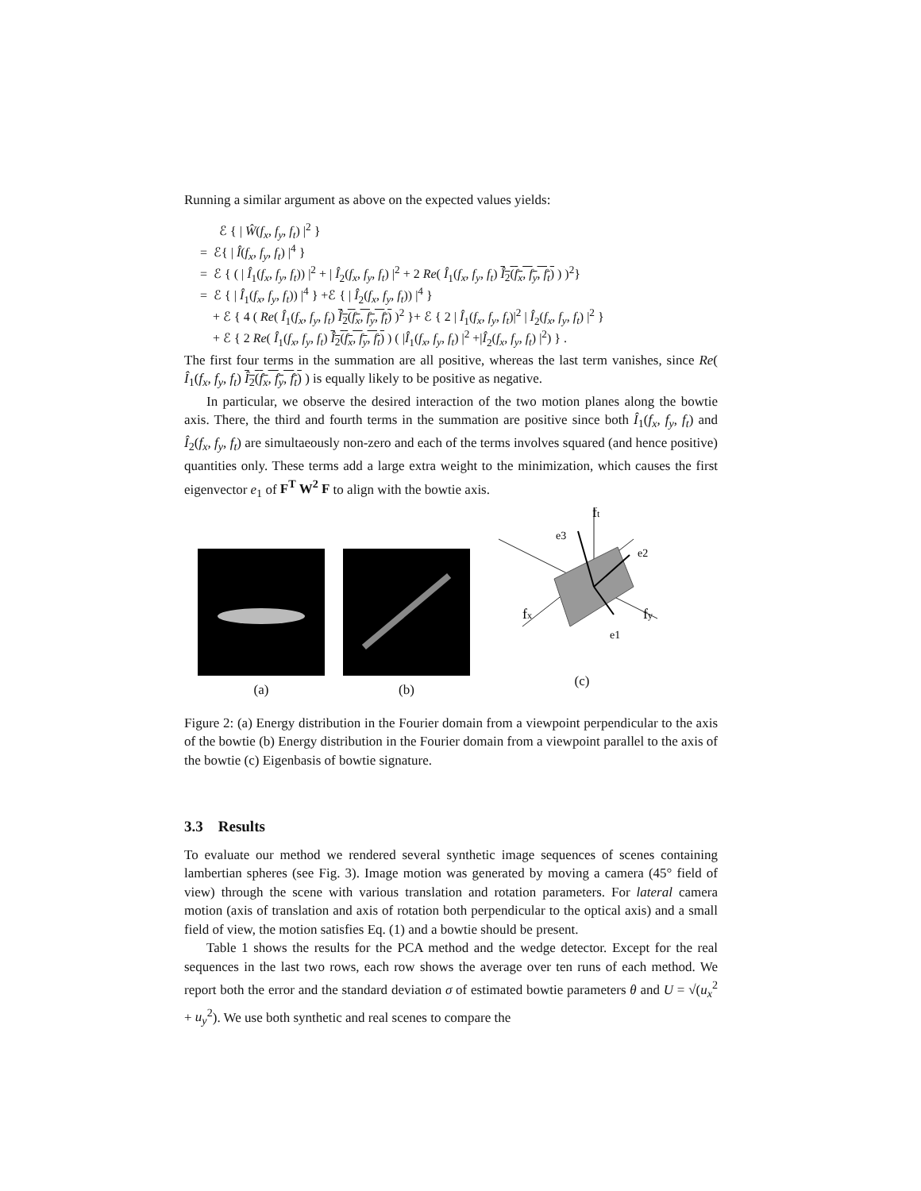Running a similar argument as above on the expected values yields:
ℰ { | Ŵ(f<sub>x</sub>, f<sub>y</sub>, f<sub>t</sub>) |<sup>2</sup> }
= ℰ{ | Î(f<sub>x</sub>, f<sub>y</sub>, f<sub>t</sub>) |<sup>4</sup> }
= ℰ { ( | Î<sub>1</sub>(f<sub>x</sub>, f<sub>y</sub>, f<sub>t</sub>)) |<sup>2</sup> + | Î<sub>2</sub>(f<sub>x</sub>, f<sub>y</sub>, f<sub>t</sub>) |<sup>2</sup> + 2 Re( Î<sub>1</sub>(f<sub>x</sub>, f<sub>y</sub>, f<sub>t</sub>) Î<sub>2</sub>(f<sub>x</sub>, f<sub>y</sub>, f<sub>t</sub>) ) )<sup>2</sup>}
= ℰ { | Î<sub>1</sub>(f<sub>x</sub>, f<sub>y</sub>, f<sub>t</sub>)) |<sup>4</sup> } +ℰ { | Î<sub>2</sub>(f<sub>x</sub>, f<sub>y</sub>, f<sub>t</sub>)) |<sup>4</sup> }
+ ℰ { 4 ( Re( Î<sub>1</sub>(f<sub>x</sub>, f<sub>y</sub>, f<sub>t</sub>) Î<sub>2</sub>(f<sub>x</sub>, f<sub>y</sub>, f<sub>t</sub>) )<sup>2</sup> }+ ℰ { 2 | Î<sub>1</sub>(f<sub>x</sub>, f<sub>y</sub>, f<sub>t</sub>)|<sup>2</sup> | Î<sub>2</sub>(f<sub>x</sub>, f<sub>y</sub>, f<sub>t</sub>) |<sup>2</sup> }
+ ℰ { 2 Re( Î<sub>1</sub>(f<sub>x</sub>, f<sub>y</sub>, f<sub>t</sub>) Î<sub>2</sub>(f<sub>x</sub>, f<sub>y</sub>, f<sub>t</sub>) ) ( |Î<sub>1</sub>(f<sub>x</sub>, f<sub>y</sub>, f<sub>t</sub>) |<sup>2</sup> +|Î<sub>2</sub>(f<sub>x</sub>, f<sub>y</sub>, f<sub>t</sub>) |<sup>2</sup>) } .
The first four terms in the summation are all positive, whereas the last term vanishes, since Re( Î<sub>1</sub>(f<sub>x</sub>, f<sub>y</sub>, f<sub>t</sub>) Î<sub>2</sub>(f<sub>x</sub>, f<sub>y</sub>, f<sub>t</sub>) ) is equally likely to be positive as negative.
In particular, we observe the desired interaction of the two motion planes along the bowtie axis. There, the third and fourth terms in the summation are positive since both Î<sub>1</sub>(f<sub>x</sub>, f<sub>y</sub>, f<sub>t</sub>) and Î<sub>2</sub>(f<sub>x</sub>, f<sub>y</sub>, f<sub>t</sub>) are simultaeously non-zero and each of the terms involves squared (and hence positive) quantities only. These terms add a large extra weight to the minimization, which causes the first eigenvector e<sub>1</sub> of F<sup>T</sup> W<sup>2</sup> F to align with the bowtie axis.
(a) (b)
ft
e3
e2
fx
fy
e1
(c)
Figure 2: (a) Energy distribution in the Fourier domain from a viewpoint perpendicular to the axis of the bowtie (b) Energy distribution in the Fourier domain from a viewpoint parallel to the axis of the bowtie (c) Eigenbasis of bowtie signature.
3.3 Results
To evaluate our method we rendered several synthetic image sequences of scenes containing lambertian spheres (see Fig. 3). Image motion was generated by moving a camera (45° field of view) through the scene with various translation and rotation parameters. For lateral camera motion (axis of translation and axis of rotation both perpendicular to the optical axis) and a small field of view, the motion satisfies Eq. (1) and a bowtie should be present.
Table 1 shows the results for the PCA method and the wedge detector. Except for the real sequences in the last two rows, each row shows the average over ten runs of each method. We report both the error and the standard deviation σ of estimated bowtie parameters θ and U = √(u<sub>x</sub><sup>2</sup> + u<sub>y</sub><sup>2</sup>). We use both synthetic and real scenes to compare the